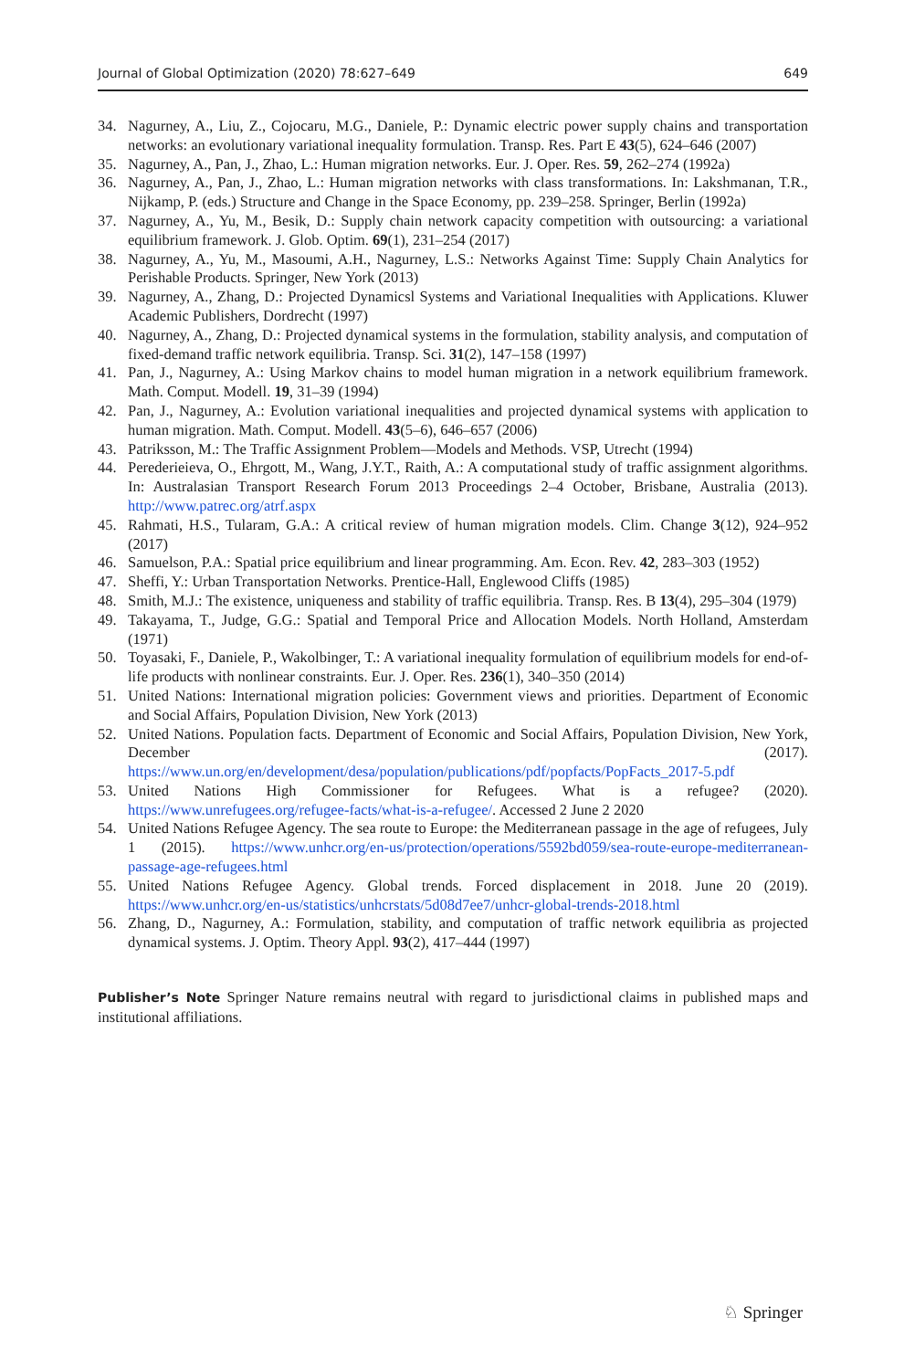Journal of Global Optimization (2020) 78:627–649 649
34. Nagurney, A., Liu, Z., Cojocaru, M.G., Daniele, P.: Dynamic electric power supply chains and transportation networks: an evolutionary variational inequality formulation. Transp. Res. Part E 43(5), 624–646 (2007)
35. Nagurney, A., Pan, J., Zhao, L.: Human migration networks. Eur. J. Oper. Res. 59, 262–274 (1992a)
36. Nagurney, A., Pan, J., Zhao, L.: Human migration networks with class transformations. In: Lakshmanan, T.R., Nijkamp, P. (eds.) Structure and Change in the Space Economy, pp. 239–258. Springer, Berlin (1992a)
37. Nagurney, A., Yu, M., Besik, D.: Supply chain network capacity competition with outsourcing: a variational equilibrium framework. J. Glob. Optim. 69(1), 231–254 (2017)
38. Nagurney, A., Yu, M., Masoumi, A.H., Nagurney, L.S.: Networks Against Time: Supply Chain Analytics for Perishable Products. Springer, New York (2013)
39. Nagurney, A., Zhang, D.: Projected Dynamicsl Systems and Variational Inequalities with Applications. Kluwer Academic Publishers, Dordrecht (1997)
40. Nagurney, A., Zhang, D.: Projected dynamical systems in the formulation, stability analysis, and computation of fixed-demand traffic network equilibria. Transp. Sci. 31(2), 147–158 (1997)
41. Pan, J., Nagurney, A.: Using Markov chains to model human migration in a network equilibrium framework. Math. Comput. Modell. 19, 31–39 (1994)
42. Pan, J., Nagurney, A.: Evolution variational inequalities and projected dynamical systems with application to human migration. Math. Comput. Modell. 43(5–6), 646–657 (2006)
43. Patriksson, M.: The Traffic Assignment Problem—Models and Methods. VSP, Utrecht (1994)
44. Perederieieva, O., Ehrgott, M., Wang, J.Y.T., Raith, A.: A computational study of traffic assignment algorithms. In: Australasian Transport Research Forum 2013 Proceedings 2–4 October, Brisbane, Australia (2013). http://www.patrec.org/atrf.aspx
45. Rahmati, H.S., Tularam, G.A.: A critical review of human migration models. Clim. Change 3(12), 924–952 (2017)
46. Samuelson, P.A.: Spatial price equilibrium and linear programming. Am. Econ. Rev. 42, 283–303 (1952)
47. Sheffi, Y.: Urban Transportation Networks. Prentice-Hall, Englewood Cliffs (1985)
48. Smith, M.J.: The existence, uniqueness and stability of traffic equilibria. Transp. Res. B 13(4), 295–304 (1979)
49. Takayama, T., Judge, G.G.: Spatial and Temporal Price and Allocation Models. North Holland, Amsterdam (1971)
50. Toyasaki, F., Daniele, P., Wakolbinger, T.: A variational inequality formulation of equilibrium models for end-of-life products with nonlinear constraints. Eur. J. Oper. Res. 236(1), 340–350 (2014)
51. United Nations: International migration policies: Government views and priorities. Department of Economic and Social Affairs, Population Division, New York (2013)
52. United Nations. Population facts. Department of Economic and Social Affairs, Population Division, New York, December (2017). https://www.un.org/en/development/desa/population/publications/pdf/popfacts/PopFacts_2017-5.pdf
53. United Nations High Commissioner for Refugees. What is a refugee? (2020). https://www.unrefugees.org/refugee-facts/what-is-a-refugee/. Accessed 2 June 2 2020
54. United Nations Refugee Agency. The sea route to Europe: the Mediterranean passage in the age of refugees, July 1 (2015). https://www.unhcr.org/en-us/protection/operations/5592bd059/sea-route-europe-mediterranean-passage-age-refugees.html
55. United Nations Refugee Agency. Global trends. Forced displacement in 2018. June 20 (2019). https://www.unhcr.org/en-us/statistics/unhcrstats/5d08d7ee7/unhcr-global-trends-2018.html
56. Zhang, D., Nagurney, A.: Formulation, stability, and computation of traffic network equilibria as projected dynamical systems. J. Optim. Theory Appl. 93(2), 417–444 (1997)
Publisher’s Note Springer Nature remains neutral with regard to jurisdictional claims in published maps and institutional affiliations.
♘ Springer